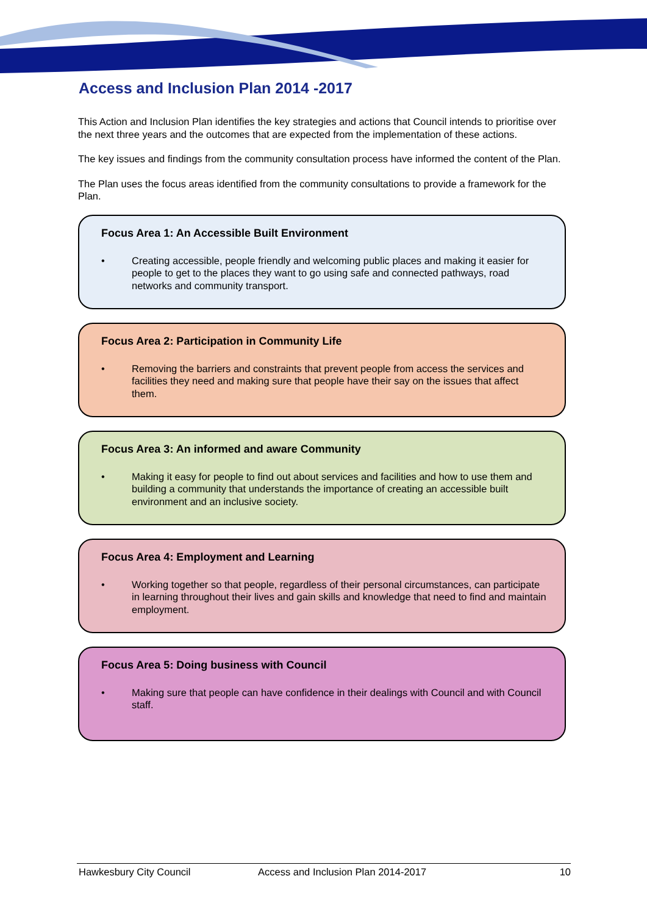Access and Inclusion Plan 2014 -2017
This Action and Inclusion Plan identifies the key strategies and actions that Council intends to prioritise over the next three years and the outcomes that are expected from the implementation of these actions.
The key issues and findings from the community consultation process have informed the content of the Plan.
The Plan uses the focus areas identified from the community consultations to provide a framework for the Plan.
Focus Area 1: An Accessible Built Environment
• Creating accessible, people friendly and welcoming public places and making it easier for people to get to the places they want to go using safe and connected pathways, road networks and community transport.
Focus Area 2: Participation in Community Life
• Removing the barriers and constraints that prevent people from access the services and facilities they need and making sure that people have their say on the issues that affect them.
Focus Area 3: An informed and aware Community
• Making it easy for people to find out about services and facilities and how to use them and building a community that understands the importance of creating an accessible built environment and an inclusive society.
Focus Area 4: Employment and Learning
• Working together so that people, regardless of their personal circumstances, can participate in learning throughout their lives and gain skills and knowledge that need to find and maintain employment.
Focus Area 5: Doing business with Council
• Making sure that people can have confidence in their dealings with Council and with Council staff.
Hawkesbury City Council Access and Inclusion Plan 2014-2017
10